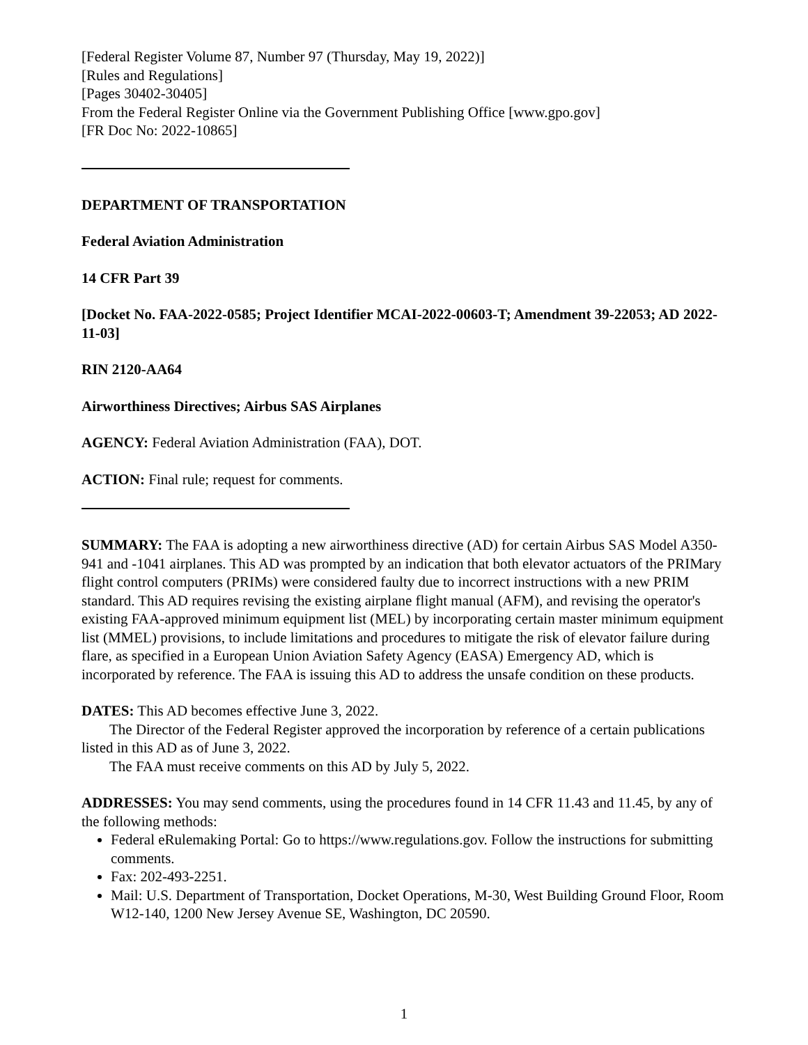[Federal Register Volume 87, Number 97 (Thursday, May 19, 2022)]
[Rules and Regulations]
[Pages 30402-30405]
From the Federal Register Online via the Government Publishing Office [www.gpo.gov]
[FR Doc No: 2022-10865]
DEPARTMENT OF TRANSPORTATION
Federal Aviation Administration
14 CFR Part 39
[Docket No. FAA-2022-0585; Project Identifier MCAI-2022-00603-T; Amendment 39-22053; AD 2022-11-03]
RIN 2120-AA64
Airworthiness Directives; Airbus SAS Airplanes
AGENCY: Federal Aviation Administration (FAA), DOT.
ACTION: Final rule; request for comments.
SUMMARY: The FAA is adopting a new airworthiness directive (AD) for certain Airbus SAS Model A350-941 and -1041 airplanes. This AD was prompted by an indication that both elevator actuators of the PRIMary flight control computers (PRIMs) were considered faulty due to incorrect instructions with a new PRIM standard. This AD requires revising the existing airplane flight manual (AFM), and revising the operator's existing FAA-approved minimum equipment list (MEL) by incorporating certain master minimum equipment list (MMEL) provisions, to include limitations and procedures to mitigate the risk of elevator failure during flare, as specified in a European Union Aviation Safety Agency (EASA) Emergency AD, which is incorporated by reference. The FAA is issuing this AD to address the unsafe condition on these products.
DATES: This AD becomes effective June 3, 2022.
The Director of the Federal Register approved the incorporation by reference of a certain publications listed in this AD as of June 3, 2022.
The FAA must receive comments on this AD by July 5, 2022.
ADDRESSES: You may send comments, using the procedures found in 14 CFR 11.43 and 11.45, by any of the following methods:
Federal eRulemaking Portal: Go to https://www.regulations.gov. Follow the instructions for submitting comments.
Fax: 202-493-2251.
Mail: U.S. Department of Transportation, Docket Operations, M-30, West Building Ground Floor, Room W12-140, 1200 New Jersey Avenue SE, Washington, DC 20590.
1